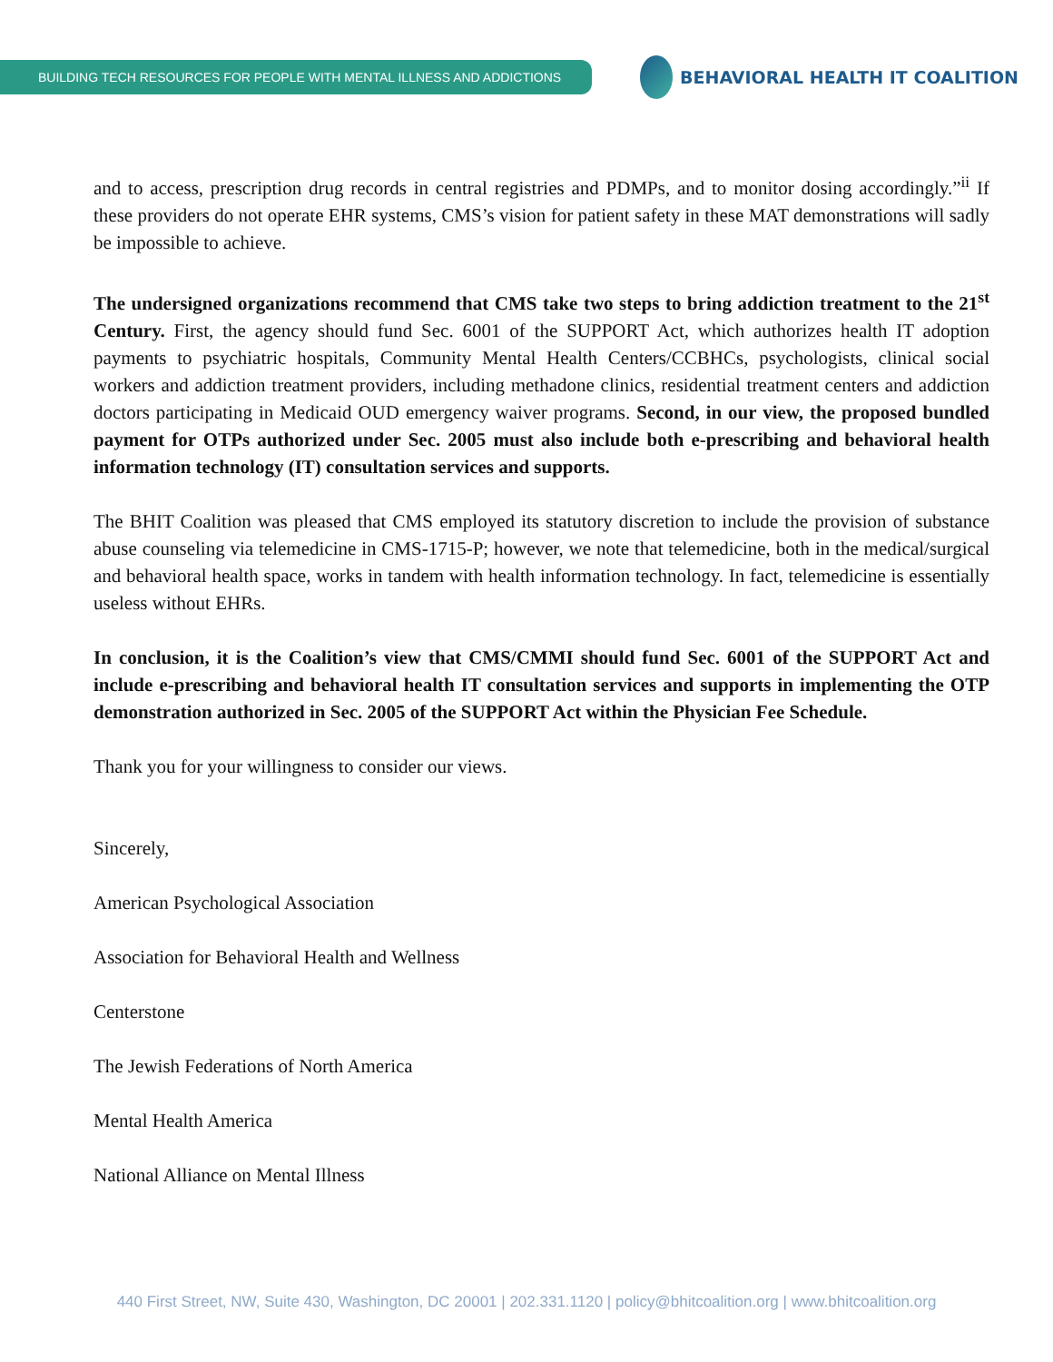BUILDING TECH RESOURCES FOR PEOPLE WITH MENTAL ILLNESS AND ADDICTIONS
BEHAVIORAL HEALTH IT COALITION
and to access, prescription drug records in central registries and PDMPs, and to monitor dosing accordingly.”<sup>ii</sup> If these providers do not operate EHR systems, CMS’s vision for patient safety in these MAT demonstrations will sadly be impossible to achieve.
The undersigned organizations recommend that CMS take two steps to bring addiction treatment to the 21<sup>st</sup> Century. First, the agency should fund Sec. 6001 of the SUPPORT Act, which authorizes health IT adoption payments to psychiatric hospitals, Community Mental Health Centers/CCBHCs, psychologists, clinical social workers and addiction treatment providers, including methadone clinics, residential treatment centers and addiction doctors participating in Medicaid OUD emergency waiver programs. Second, in our view, the proposed bundled payment for OTPs authorized under Sec. 2005 must also include both e-prescribing and behavioral health information technology (IT) consultation services and supports.
The BHIT Coalition was pleased that CMS employed its statutory discretion to include the provision of substance abuse counseling via telemedicine in CMS-1715-P; however, we note that telemedicine, both in the medical/surgical and behavioral health space, works in tandem with health information technology. In fact, telemedicine is essentially useless without EHRs.
In conclusion, it is the Coalition’s view that CMS/CMMI should fund Sec. 6001 of the SUPPORT Act and include e-prescribing and behavioral health IT consultation services and supports in implementing the OTP demonstration authorized in Sec. 2005 of the SUPPORT Act within the Physician Fee Schedule.
Thank you for your willingness to consider our views.
Sincerely,
American Psychological Association
Association for Behavioral Health and Wellness
Centerstone
The Jewish Federations of North America
Mental Health America
National Alliance on Mental Illness
440 First Street, NW, Suite 430, Washington, DC 20001 | 202.331.1120 | policy@bhitcoalition.org | www.bhitcoalition.org